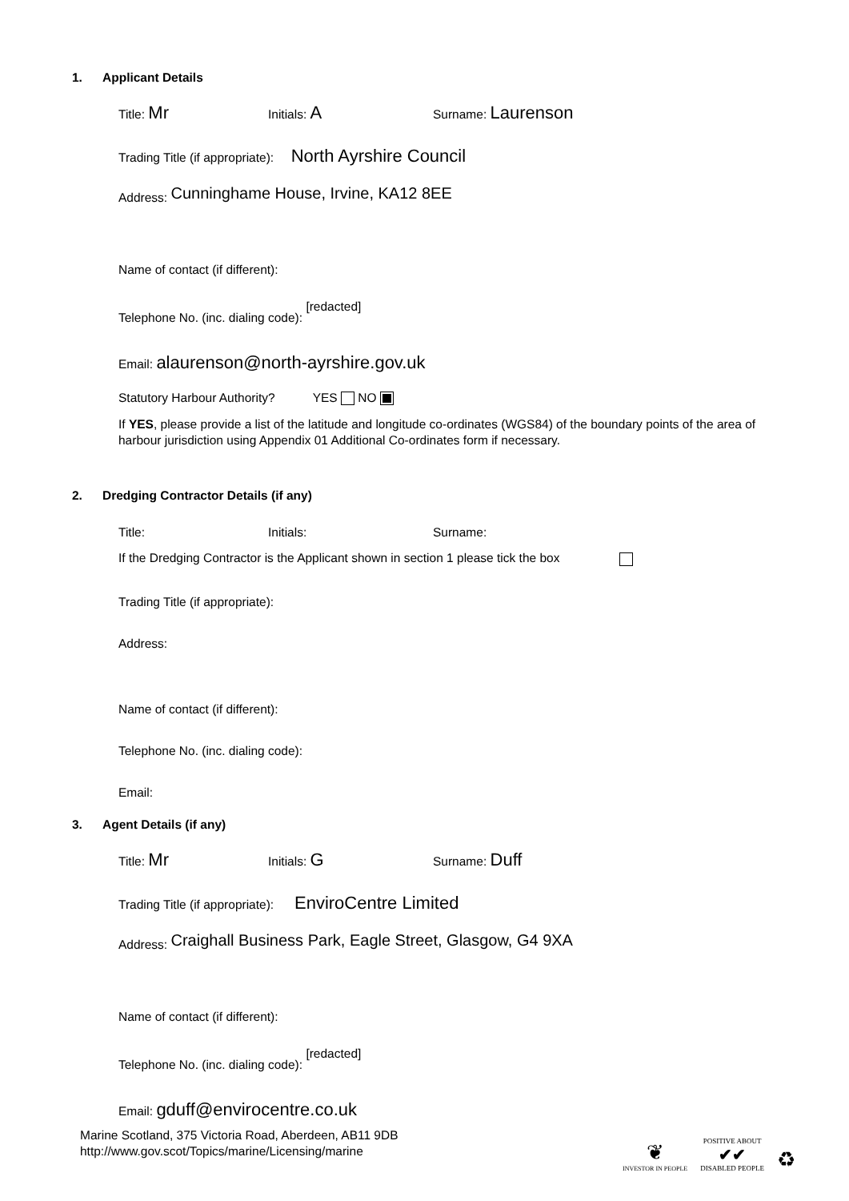1. Applicant Details
Title: Mr
Initials: A
Surname: Laurenson
Trading Title (if appropriate): North Ayrshire Council
Address: Cunninghame House, Irvine, KA12 8EE
Name of contact (if different):
Telephone No. (inc. dialing code): [redacted]
Email: alaurenson@north-ayrshire.gov.uk
Statutory Harbour Authority? YES NO
If YES, please provide a list of the latitude and longitude co-ordinates (WGS84) of the boundary points of the area of harbour jurisdiction using Appendix 01 Additional Co-ordinates form if necessary.
2. Dredging Contractor Details (if any)
Title: Initials: Surname:
If the Dredging Contractor is the Applicant shown in section 1 please tick the box
Trading Title (if appropriate):
Address:
Name of contact (if different):
Telephone No. (inc. dialing code):
Email:
3. Agent Details (if any)
Title: Mr
Initials: G
Surname: Duff
Trading Title (if appropriate): EnviroCentre Limited
Address: Craighall Business Park, Eagle Street, Glasgow, G4 9XA
Name of contact (if different):
Telephone No. (inc. dialing code): [redacted]
Email: gduff@envirocentre.co.uk
Marine Scotland, 375 Victoria Road, Aberdeen, AB11 9DB
http://www.gov.scot/Topics/marine/Licensing/marine
❦
INVESTOR IN PEOPLE
POSITIVE ABOUT
✔✔
DISABLED PEOPLE
♻